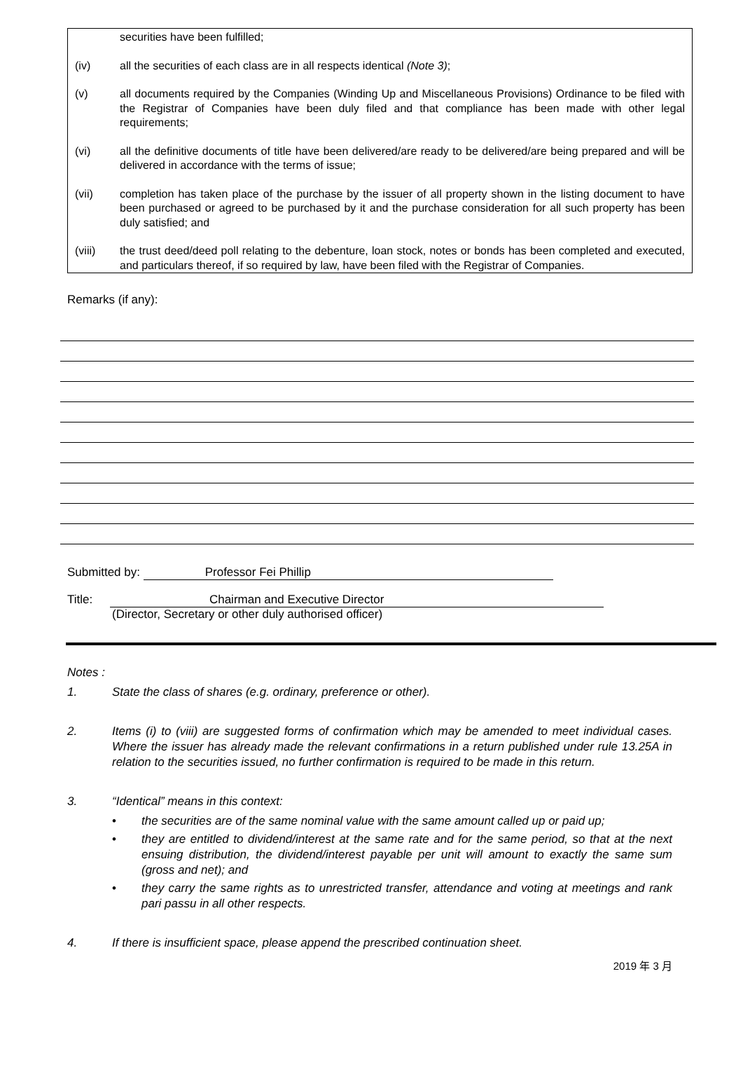securities have been fulfilled;
(iv) all the securities of each class are in all respects identical (Note 3);
(v) all documents required by the Companies (Winding Up and Miscellaneous Provisions) Ordinance to be filed with the Registrar of Companies have been duly filed and that compliance has been made with other legal requirements;
(vi) all the definitive documents of title have been delivered/are ready to be delivered/are being prepared and will be delivered in accordance with the terms of issue;
(vii) completion has taken place of the purchase by the issuer of all property shown in the listing document to have been purchased or agreed to be purchased by it and the purchase consideration for all such property has been duly satisfied; and
(viii) the trust deed/deed poll relating to the debenture, loan stock, notes or bonds has been completed and executed, and particulars thereof, if so required by law, have been filed with the Registrar of Companies.
Remarks (if any):
Submitted by: Professor Fei Phillip
Title: Chairman and Executive Director
(Director, Secretary or other duly authorised officer)
Notes :
1. State the class of shares (e.g. ordinary, preference or other).
2. Items (i) to (viii) are suggested forms of confirmation which may be amended to meet individual cases. Where the issuer has already made the relevant confirmations in a return published under rule 13.25A in relation to the securities issued, no further confirmation is required to be made in this return.
3. “Identical” means in this context:
• the securities are of the same nominal value with the same amount called up or paid up;
• they are entitled to dividend/interest at the same rate and for the same period, so that at the next ensuing distribution, the dividend/interest payable per unit will amount to exactly the same sum (gross and net); and
• they carry the same rights as to unrestricted transfer, attendance and voting at meetings and rank pari passu in all other respects.
4. If there is insufficient space, please append the prescribed continuation sheet.
2019 年 3 月